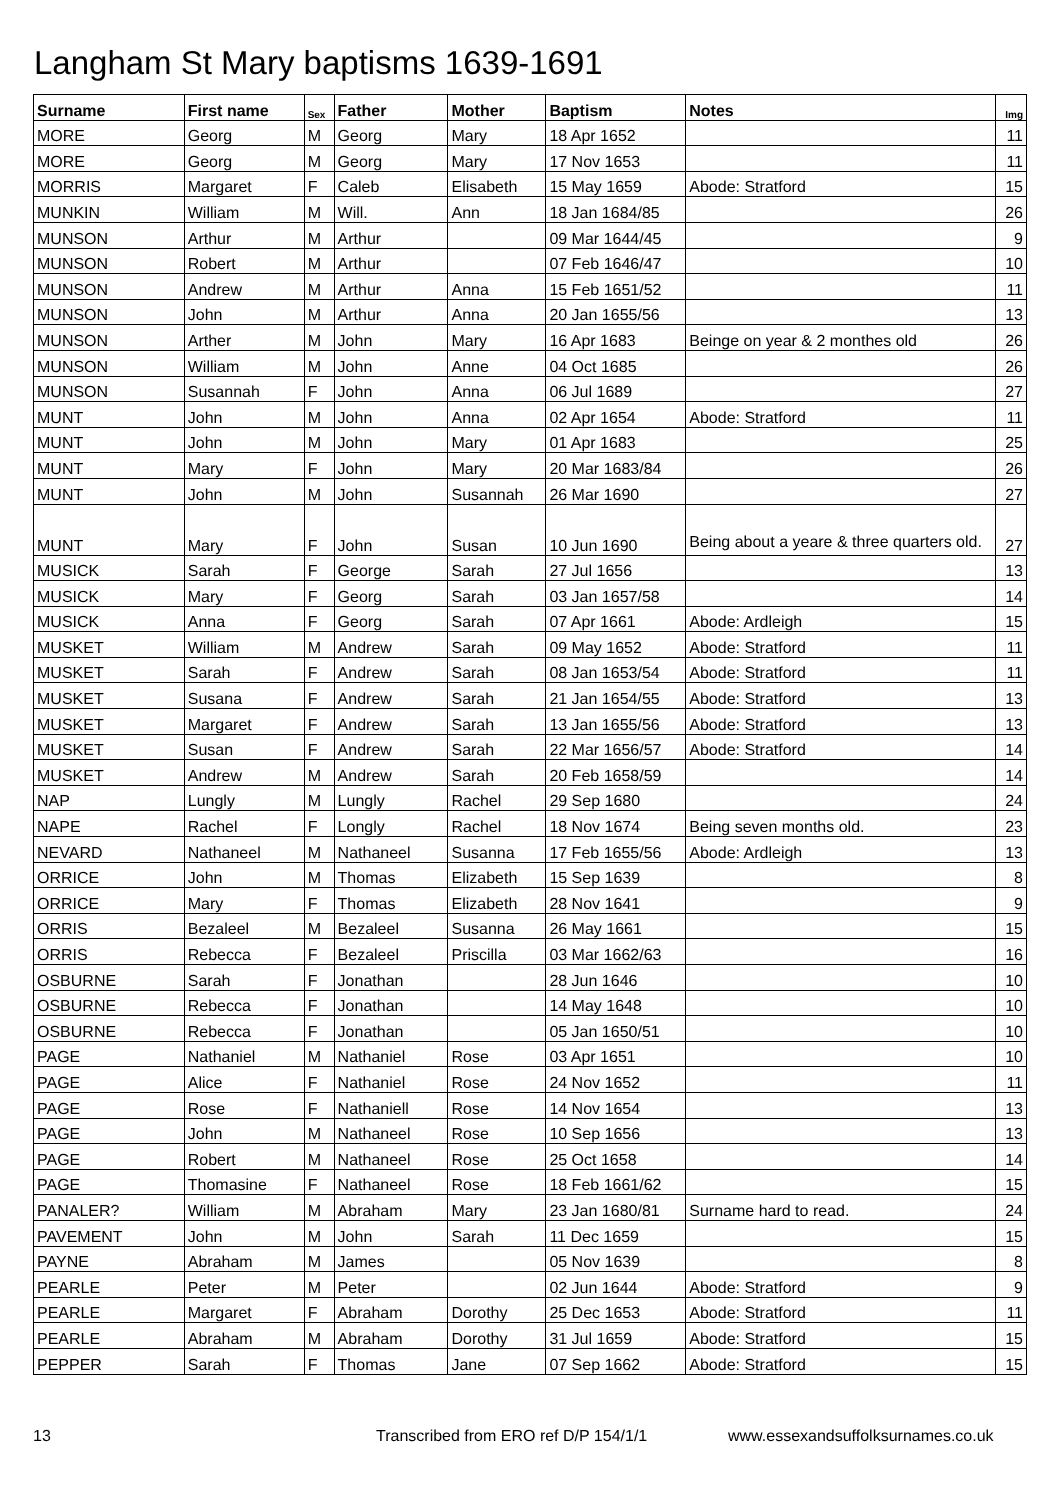Langham St Mary baptisms 1639-1691
| Surname | First name | Sex | Father | Mother | Baptism | Notes | Img |
| --- | --- | --- | --- | --- | --- | --- | --- |
| MORE | Georg | M | Georg | Mary | 18 Apr 1652 | | 11 |
| MORE | Georg | M | Georg | Mary | 17 Nov 1653 | | 11 |
| MORRIS | Margaret | F | Caleb | Elisabeth | 15 May 1659 | Abode: Stratford | 15 |
| MUNKIN | William | M | Will. | Ann | 18 Jan 1684/85 | | 26 |
| MUNSON | Arthur | M | Arthur | | 09 Mar 1644/45 | | 9 |
| MUNSON | Robert | M | Arthur | | 07 Feb 1646/47 | | 10 |
| MUNSON | Andrew | M | Arthur | Anna | 15 Feb 1651/52 | | 11 |
| MUNSON | John | M | Arthur | Anna | 20 Jan 1655/56 | | 13 |
| MUNSON | Arther | M | John | Mary | 16 Apr 1683 | Beinge on year & 2 monthes old | 26 |
| MUNSON | William | M | John | Anne | 04 Oct 1685 | | 26 |
| MUNSON | Susannah | F | John | Anna | 06 Jul 1689 | | 27 |
| MUNT | John | M | John | Anna | 02 Apr 1654 | Abode: Stratford | 11 |
| MUNT | John | M | John | Mary | 01 Apr 1683 | | 25 |
| MUNT | Mary | F | John | Mary | 20 Mar 1683/84 | | 26 |
| MUNT | John | M | John | Susannah | 26 Mar 1690 | | 27 |
| MUNT | Mary | F | John | Susan | 10 Jun 1690 | Being about a yeare & three quarters old. | 27 |
| MUSICK | Sarah | F | George | Sarah | 27 Jul 1656 | | 13 |
| MUSICK | Mary | F | Georg | Sarah | 03 Jan 1657/58 | | 14 |
| MUSICK | Anna | F | Georg | Sarah | 07 Apr 1661 | Abode: Ardleigh | 15 |
| MUSKET | William | M | Andrew | Sarah | 09 May 1652 | Abode: Stratford | 11 |
| MUSKET | Sarah | F | Andrew | Sarah | 08 Jan 1653/54 | Abode: Stratford | 11 |
| MUSKET | Susana | F | Andrew | Sarah | 21 Jan 1654/55 | Abode: Stratford | 13 |
| MUSKET | Margaret | F | Andrew | Sarah | 13 Jan 1655/56 | Abode: Stratford | 13 |
| MUSKET | Susan | F | Andrew | Sarah | 22 Mar 1656/57 | Abode: Stratford | 14 |
| MUSKET | Andrew | M | Andrew | Sarah | 20 Feb 1658/59 | | 14 |
| NAP | Lungly | M | Lungly | Rachel | 29 Sep 1680 | | 24 |
| NAPE | Rachel | F | Longly | Rachel | 18 Nov 1674 | Being seven months old. | 23 |
| NEVARD | Nathaneel | M | Nathaneel | Susanna | 17 Feb 1655/56 | Abode: Ardleigh | 13 |
| ORRICE | John | M | Thomas | Elizabeth | 15 Sep 1639 | | 8 |
| ORRICE | Mary | F | Thomas | Elizabeth | 28 Nov 1641 | | 9 |
| ORRIS | Bezaleel | M | Bezaleel | Susanna | 26 May 1661 | | 15 |
| ORRIS | Rebecca | F | Bezaleel | Priscilla | 03 Mar 1662/63 | | 16 |
| OSBURNE | Sarah | F | Jonathan | | 28 Jun 1646 | | 10 |
| OSBURNE | Rebecca | F | Jonathan | | 14 May 1648 | | 10 |
| OSBURNE | Rebecca | F | Jonathan | | 05 Jan 1650/51 | | 10 |
| PAGE | Nathaniel | M | Nathaniel | Rose | 03 Apr 1651 | | 10 |
| PAGE | Alice | F | Nathaniel | Rose | 24 Nov 1652 | | 11 |
| PAGE | Rose | F | Nathaniell | Rose | 14 Nov 1654 | | 13 |
| PAGE | John | M | Nathaneel | Rose | 10 Sep 1656 | | 13 |
| PAGE | Robert | M | Nathaneel | Rose | 25 Oct 1658 | | 14 |
| PAGE | Thomasine | F | Nathaneel | Rose | 18 Feb 1661/62 | | 15 |
| PANALER? | William | M | Abraham | Mary | 23 Jan 1680/81 | Surname hard to read. | 24 |
| PAVEMENT | John | M | John | Sarah | 11 Dec 1659 | | 15 |
| PAYNE | Abraham | M | James | | 05 Nov 1639 | | 8 |
| PEARLE | Peter | M | Peter | | 02 Jun 1644 | Abode: Stratford | 9 |
| PEARLE | Margaret | F | Abraham | Dorothy | 25 Dec 1653 | Abode: Stratford | 11 |
| PEARLE | Abraham | M | Abraham | Dorothy | 31 Jul 1659 | Abode: Stratford | 15 |
| PEPPER | Sarah | F | Thomas | Jane | 07 Sep 1662 | Abode: Stratford | 15 |
13 Transcribed from ERO ref D/P 154/1/1 www.essexandsuffolksurnames.co.uk